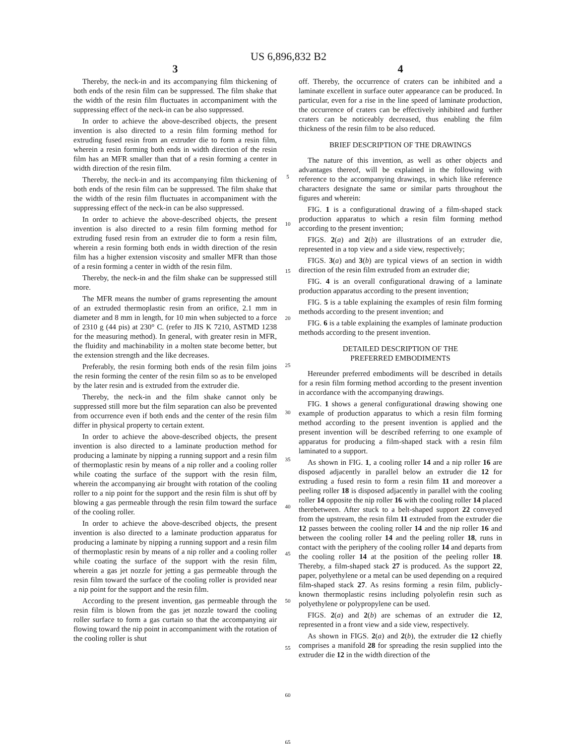US 6,896,832 B2
3
Thereby, the neck-in and its accompanying film thickening of both ends of the resin film can be suppressed. The film shake that the width of the resin film fluctuates in accompaniment with the suppressing effect of the neck-in can be also suppressed.
In order to achieve the above-described objects, the present invention is also directed to a resin film forming method for extruding fused resin from an extruder die to form a resin film, wherein a resin forming both ends in width direction of the resin film has an MFR smaller than that of a resin forming a center in width direction of the resin film.
Thereby, the neck-in and its accompanying film thickening of both ends of the resin film can be suppressed. The film shake that the width of the resin film fluctuates in accompaniment with the suppressing effect of the neck-in can be also suppressed.
In order to achieve the above-described objects, the present invention is also directed to a resin film forming method for extruding fused resin from an extruder die to form a resin film, wherein a resin forming both ends in width direction of the resin film has a higher extension viscosity and smaller MFR than those of a resin forming a center in width of the resin film.
Thereby, the neck-in and the film shake can be suppressed still more.
The MFR means the number of grams representing the amount of an extruded thermoplastic resin from an orifice, 2.1 mm in diameter and 8 mm in length, for 10 min when subjected to a force of 2310 g (44 pis) at 230° C. (refer to JIS K 7210, ASTMD 1238 for the measuring method). In general, with greater resin in MFR, the fluidity and machinability in a molten state become better, but the extension strength and the like decreases.
Preferably, the resin forming both ends of the resin film joins the resin forming the center of the resin film so as to be enveloped by the later resin and is extruded from the extruder die.
Thereby, the neck-in and the film shake cannot only be suppressed still more but the film separation can also be prevented from occurrence even if both ends and the center of the resin film differ in physical property to certain extent.
In order to achieve the above-described objects, the present invention is also directed to a laminate production method for producing a laminate by nipping a running support and a resin film of thermoplastic resin by means of a nip roller and a cooling roller while coating the surface of the support with the resin film, wherein the accompanying air brought with rotation of the cooling roller to a nip point for the support and the resin film is shut off by blowing a gas permeable through the resin film toward the surface of the cooling roller.
In order to achieve the above-described objects, the present invention is also directed to a laminate production apparatus for producing a laminate by nipping a running support and a resin film of thermoplastic resin by means of a nip roller and a cooling roller while coating the surface of the support with the resin film, wherein a gas jet nozzle for jetting a gas permeable through the resin film toward the surface of the cooling roller is provided near a nip point for the support and the resin film.
According to the present invention, gas permeable through the resin film is blown from the gas jet nozzle toward the cooling roller surface to form a gas curtain so that the accompanying air flowing toward the nip point in accompaniment with the rotation of the cooling roller is shut
5
10
15
20
25
30
35
40
45
50
55
60
65
4
off. Thereby, the occurrence of craters can be inhibited and a laminate excellent in surface outer appearance can be produced. In particular, even for a rise in the line speed of laminate production, the occurrence of craters can be effectively inhibited and further craters can be noticeably decreased, thus enabling the film thickness of the resin film to be also reduced.
BRIEF DESCRIPTION OF THE DRAWINGS
The nature of this invention, as well as other objects and advantages thereof, will be explained in the following with reference to the accompanying drawings, in which like reference characters designate the same or similar parts throughout the figures and wherein:
FIG. 1 is a configurational drawing of a film-shaped stack production apparatus to which a resin film forming method according to the present invention;
FIGS. 2(a) and 2(b) are illustrations of an extruder die, represented in a top view and a side view, respectively;
FIGS. 3(a) and 3(b) are typical views of an section in width direction of the resin film extruded from an extruder die;
FIG. 4 is an overall configurational drawing of a laminate production apparatus according to the present invention;
FIG. 5 is a table explaining the examples of resin film forming methods according to the present invention; and
FIG. 6 is a table explaining the examples of laminate production methods according to the present invention.
DETAILED DESCRIPTION OF THE
PREFERRED EMBODIMENTS
Hereunder preferred embodiments will be described in details for a resin film forming method according to the present invention in accordance with the accompanying drawings.
FIG. 1 shows a general configurational drawing showing one example of production apparatus to which a resin film forming method according to the present invention is applied and the present invention will be described referring to one example of apparatus for producing a film-shaped stack with a resin film laminated to a support.
As shown in FIG. 1, a cooling roller 14 and a nip roller 16 are disposed adjacently in parallel below an extruder die 12 for extruding a fused resin to form a resin film 11 and moreover a peeling roller 18 is disposed adjacently in parallel with the cooling roller 14 opposite the nip roller 16 with the cooling roller 14 placed therebetween. After stuck to a belt-shaped support 22 conveyed from the upstream, the resin film 11 extruded from the extruder die 12 passes between the cooling roller 14 and the nip roller 16 and between the cooling roller 14 and the peeling roller 18, runs in contact with the periphery of the cooling roller 14 and departs from the cooling roller 14 at the position of the peeling roller 18. Thereby, a film-shaped stack 27 is produced. As the support 22, paper, polyethylene or a metal can be used depending on a required film-shaped stack 27. As resins forming a resin film, publicly-known thermoplastic resins including polyolefin resin such as polyethylene or polypropylene can be used.
FIGS. 2(a) and 2(b) are schemas of an extruder die 12, represented in a front view and a side view, respectively.
As shown in FIGS. 2(a) and 2(b), the extruder die 12 chiefly comprises a manifold 28 for spreading the resin supplied into the extruder die 12 in the width direction of the